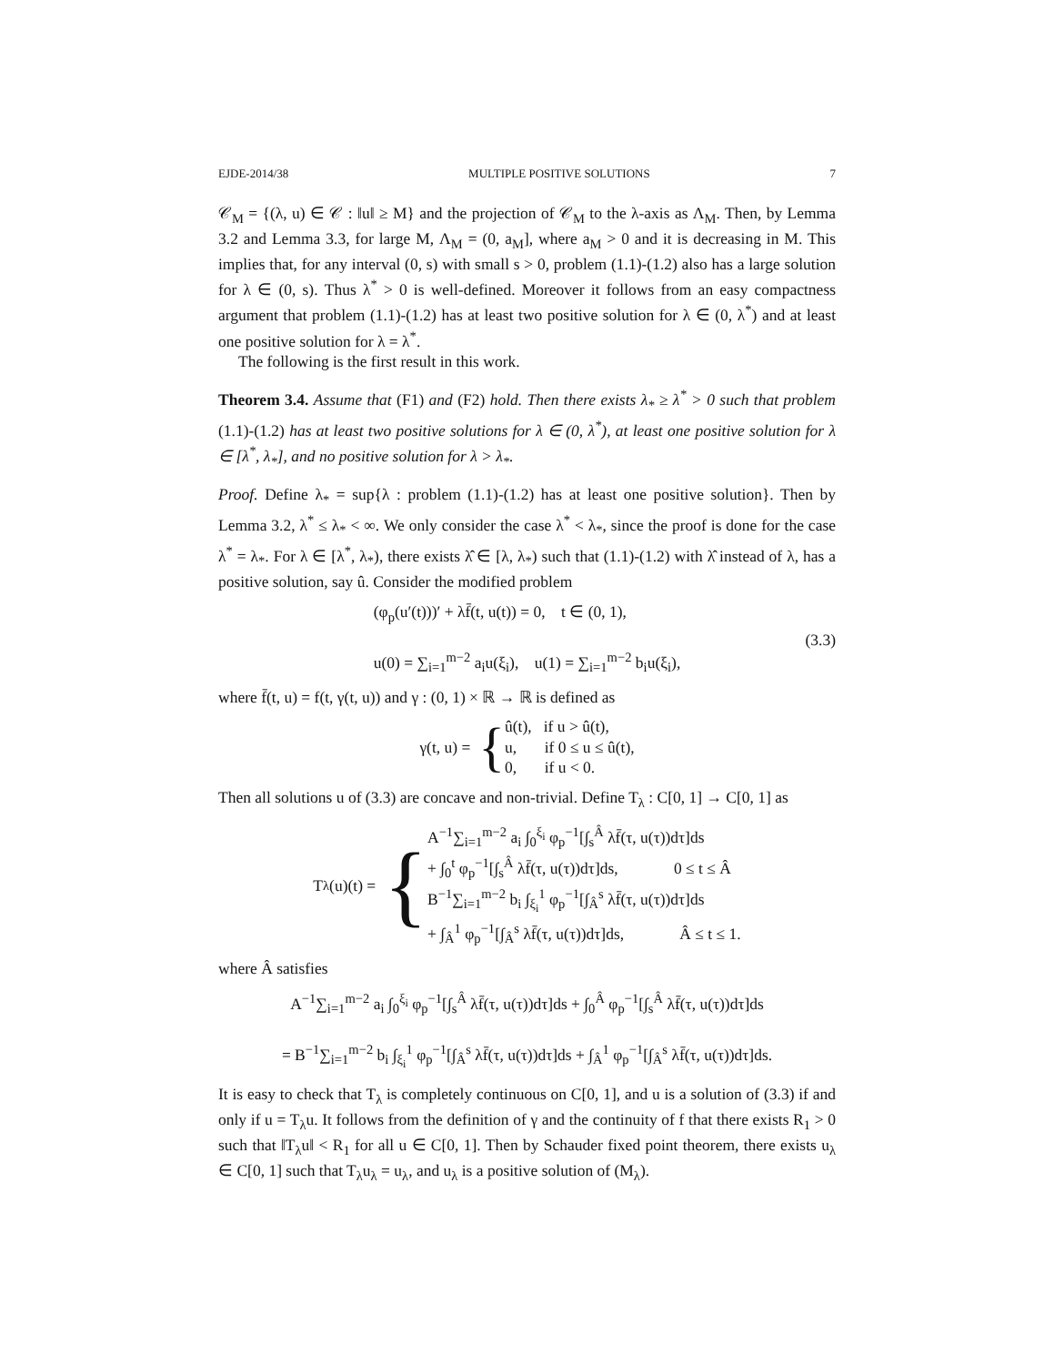EJDE-2014/38 MULTIPLE POSITIVE SOLUTIONS 7
𝒞<sub>M</sub> = {(λ, u) ∈ 𝒞 : ‖u‖ ≥ M} and the projection of 𝒞<sub>M</sub> to the λ-axis as Λ<sub>M</sub>. Then, by Lemma 3.2 and Lemma 3.3, for large M, Λ<sub>M</sub> = (0, a<sub>M</sub>], where a<sub>M</sub> > 0 and it is decreasing in M. This implies that, for any interval (0, s) with small s > 0, problem (1.1)-(1.2) also has a large solution for λ ∈ (0, s). Thus λ<sup>*</sup> > 0 is well-defined. Moreover it follows from an easy compactness argument that problem (1.1)-(1.2) has at least two positive solution for λ ∈ (0, λ<sup>*</sup>) and at least one positive solution for λ = λ<sup>*</sup>.
The following is the first result in this work.
Theorem 3.4. Assume that (F1) and (F2) hold. Then there exists λ<sub>*</sub> ≥ λ<sup>*</sup> > 0 such that problem (1.1)-(1.2) has at least two positive solutions for λ ∈ (0, λ<sup>*</sup>), at least one positive solution for λ ∈ [λ<sup>*</sup>, λ<sub>*</sub>], and no positive solution for λ > λ<sub>*</sub>.
Proof. Define λ<sub>*</sub> = sup{λ : problem (1.1)-(1.2) has at least one positive solution}. Then by Lemma 3.2, λ<sup>*</sup> ≤ λ<sub>*</sub> < ∞. We only consider the case λ<sup>*</sup> < λ<sub>*</sub>, since the proof is done for the case λ<sup>*</sup> = λ<sub>*</sub>. For λ ∈ [λ<sup>*</sup>, λ<sub>*</sub>), there exists λ̂ ∈ [λ, λ<sub>*</sub>) such that (1.1)-(1.2) with λ̂ instead of λ, has a positive solution, say û. Consider the modified problem
(φ<sub>p</sub>(u′(t)))′ + λf̄(t, u(t)) = 0, t ∈ (0, 1),
u(0) = ∑<sub>i=1</sub><sup>m−2</sup> a<sub>i</sub>u(ξ<sub>i</sub>), u(1) = ∑<sub>i=1</sub><sup>m−2</sup> b<sub>i</sub>u(ξ<sub>i</sub>),
(3.3)
where f̄(t, u) = f(t, γ(t, u)) and γ : (0, 1) × ℝ → ℝ is defined as
γ(t, u) = {
û(t), if u > û(t),
u, if 0 ≤ u ≤ û(t),
0, if u < 0.
Then all solutions u of (3.3) are concave and non-trivial. Define T<sub>λ</sub> : C[0, 1] → C[0, 1] as
T<sub>λ</sub>(u)(t) = {
A<sup>−1</sup>∑<sub>i=1</sub><sup>m−2</sup> a<sub>i</sub> ∫<sub>0</sub><sup>ξ<sub>i</sub></sup> φ<sub>p</sub><sup>−1</sup>[∫<sub>s</sub><sup>Â</sup> λf̄(τ, u(τ))dτ]ds
+ ∫<sub>0</sub><sup>t</sup> φ<sub>p</sub><sup>−1</sup>[∫<sub>s</sub><sup>Â</sup> λf̄(τ, u(τ))dτ]ds, 0 ≤ t ≤ Â
B<sup>−1</sup>∑<sub>i=1</sub><sup>m−2</sup> b<sub>i</sub> ∫<sub>ξ<sub>i</sub></sub><sup>1</sup> φ<sub>p</sub><sup>−1</sup>[∫<sub>Â</sub><sup>s</sup> λf̄(τ, u(τ))dτ]ds
+ ∫<sub>Â</sub><sup>1</sup> φ<sub>p</sub><sup>−1</sup>[∫<sub>Â</sub><sup>s</sup> λf̄(τ, u(τ))dτ]ds, Â ≤ t ≤ 1.
where Â satisfies
A<sup>−1</sup>∑<sub>i=1</sub><sup>m−2</sup> a<sub>i</sub> ∫<sub>0</sub><sup>ξ<sub>i</sub></sup> φ<sub>p</sub><sup>−1</sup>[∫<sub>s</sub><sup>Â</sup> λf̄(τ, u(τ))dτ]ds + ∫<sub>0</sub><sup>Â</sup> φ<sub>p</sub><sup>−1</sup>[∫<sub>s</sub><sup>Â</sup> λf̄(τ, u(τ))dτ]ds
= B<sup>−1</sup>∑<sub>i=1</sub><sup>m−2</sup> b<sub>i</sub> ∫<sub>ξ<sub>i</sub></sub><sup>1</sup> φ<sub>p</sub><sup>−1</sup>[∫<sub>Â</sub><sup>s</sup> λf̄(τ, u(τ))dτ]ds + ∫<sub>Â</sub><sup>1</sup> φ<sub>p</sub><sup>−1</sup>[∫<sub>Â</sub><sup>s</sup> λf̄(τ, u(τ))dτ]ds.
It is easy to check that T<sub>λ</sub> is completely continuous on C[0, 1], and u is a solution of (3.3) if and only if u = T<sub>λ</sub>u. It follows from the definition of γ and the continuity of f that there exists R<sub>1</sub> > 0 such that ‖T<sub>λ</sub>u‖ < R<sub>1</sub> for all u ∈ C[0, 1]. Then by Schauder fixed point theorem, there exists u<sub>λ</sub> ∈ C[0, 1] such that T<sub>λ</sub>u<sub>λ</sub> = u<sub>λ</sub>, and u<sub>λ</sub> is a positive solution of (M<sub>λ</sub>).